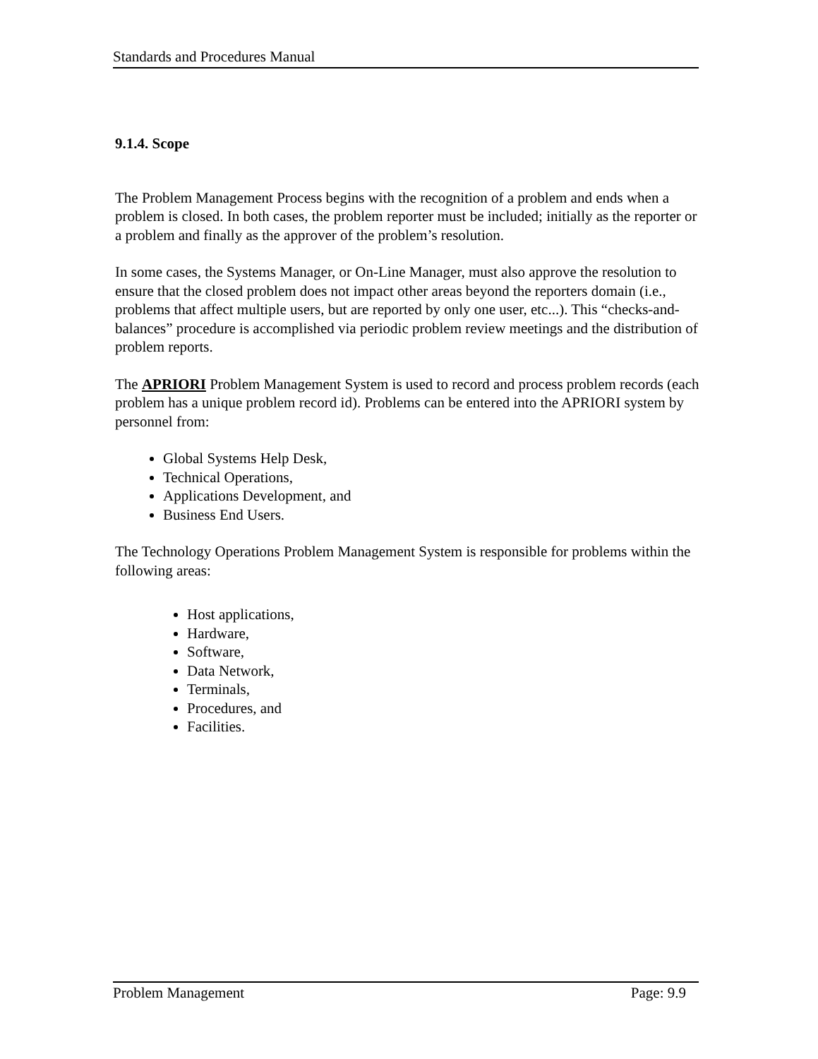Standards and Procedures Manual
9.1.4. Scope
The Problem Management Process begins with the recognition of a problem and ends when a problem is closed. In both cases, the problem reporter must be included; initially as the reporter or a problem and finally as the approver of the problem’s resolution.
In some cases, the Systems Manager, or On-Line Manager, must also approve the resolution to ensure that the closed problem does not impact other areas beyond the reporters domain (i.e., problems that affect multiple users, but are reported by only one user, etc...). This “checks-and-balances” procedure is accomplished via periodic problem review meetings and the distribution of problem reports.
The APRIORI Problem Management System is used to record and process problem records (each problem has a unique problem record id). Problems can be entered into the APRIORI system by personnel from:
Global Systems Help Desk,
Technical Operations,
Applications Development, and
Business End Users.
The Technology Operations Problem Management System is responsible for problems within the following areas:
Host applications,
Hardware,
Software,
Data Network,
Terminals,
Procedures, and
Facilities.
Problem Management Page: 9.9